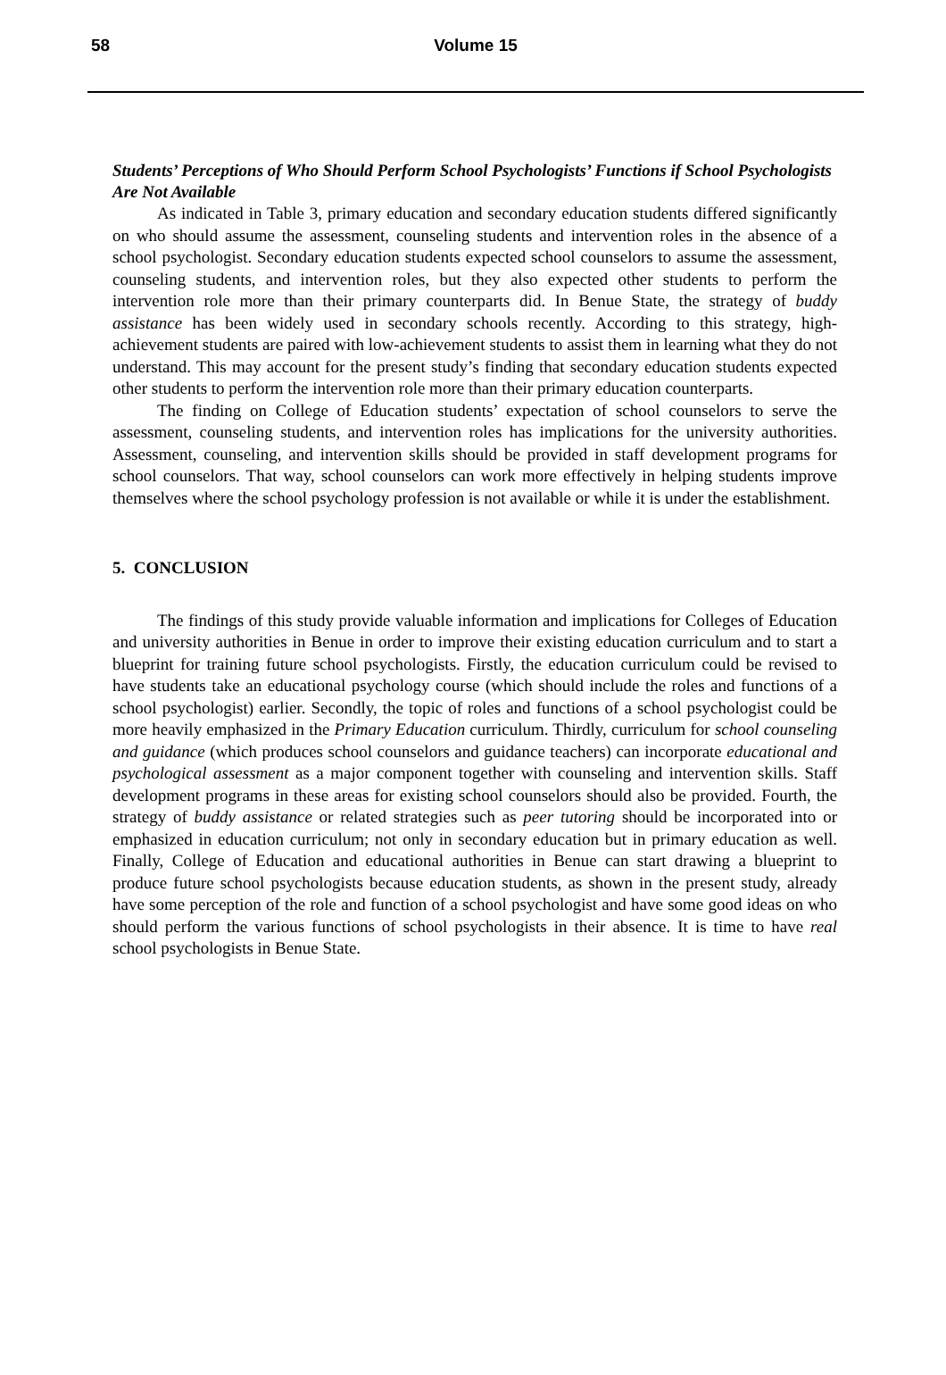58
Volume 15
Students’ Perceptions of Who Should Perform School Psychologists’ Functions if School Psychologists Are Not Available
As indicated in Table 3, primary education and secondary education students differed significantly on who should assume the assessment, counseling students and intervention roles in the absence of a school psychologist. Secondary education students expected school counselors to assume the assessment, counseling students, and intervention roles, but they also expected other students to perform the intervention role more than their primary counterparts did. In Benue State, the strategy of buddy assistance has been widely used in secondary schools recently. According to this strategy, high-achievement students are paired with low-achievement students to assist them in learning what they do not understand. This may account for the present study’s finding that secondary education students expected other students to perform the intervention role more than their primary education counterparts.
The finding on College of Education students’ expectation of school counselors to serve the assessment, counseling students, and intervention roles has implications for the university authorities. Assessment, counseling, and intervention skills should be provided in staff development programs for school counselors. That way, school counselors can work more effectively in helping students improve themselves where the school psychology profession is not available or while it is under the establishment.
5. CONCLUSION
The findings of this study provide valuable information and implications for Colleges of Education and university authorities in Benue in order to improve their existing education curriculum and to start a blueprint for training future school psychologists. Firstly, the education curriculum could be revised to have students take an educational psychology course (which should include the roles and functions of a school psychologist) earlier. Secondly, the topic of roles and functions of a school psychologist could be more heavily emphasized in the Primary Education curriculum. Thirdly, curriculum for school counseling and guidance (which produces school counselors and guidance teachers) can incorporate educational and psychological assessment as a major component together with counseling and intervention skills. Staff development programs in these areas for existing school counselors should also be provided. Fourth, the strategy of buddy assistance or related strategies such as peer tutoring should be incorporated into or emphasized in education curriculum; not only in secondary education but in primary education as well. Finally, College of Education and educational authorities in Benue can start drawing a blueprint to produce future school psychologists because education students, as shown in the present study, already have some perception of the role and function of a school psychologist and have some good ideas on who should perform the various functions of school psychologists in their absence. It is time to have real school psychologists in Benue State.